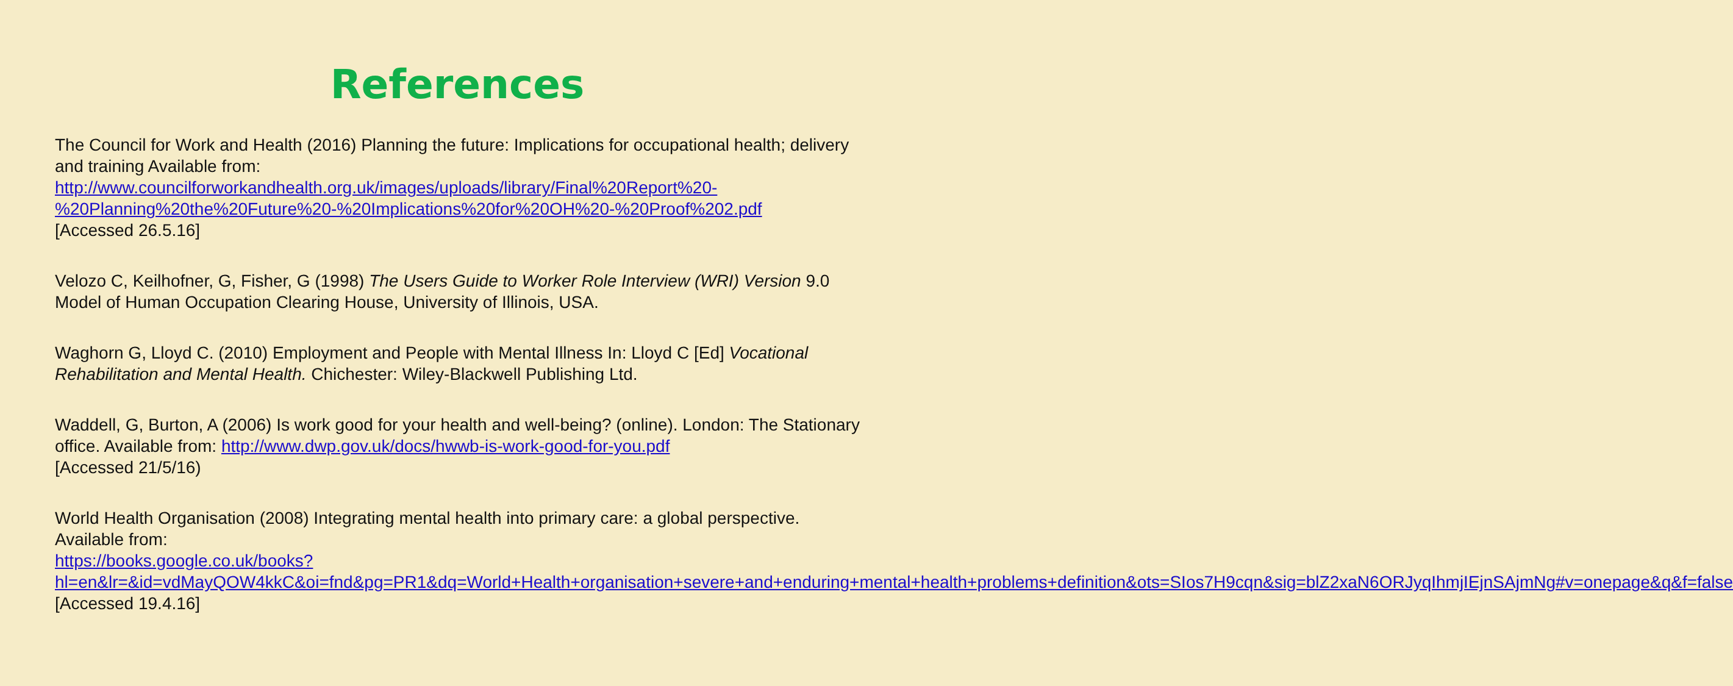References
The Council for Work and Health (2016) Planning the future: Implications for occupational health; delivery and training Available from:
http://www.councilforworkandhealth.org.uk/images/uploads/library/Final%20Report%20-%20Planning%20the%20Future%20-%20Implications%20for%20OH%20-%20Proof%202.pdf
[Accessed 26.5.16]
Velozo C, Keilhofner, G, Fisher, G (1998) The Users Guide to Worker Role Interview (WRI) Version 9.0 Model of Human Occupation Clearing House, University of Illinois, USA.
Waghorn G, Lloyd C. (2010) Employment and People with Mental Illness In: Lloyd C [Ed] Vocational Rehabilitation and Mental Health. Chichester: Wiley-Blackwell Publishing Ltd.
Waddell, G, Burton, A (2006) Is work good for your health and well-being? (online). London: The Stationary office. Available from: http://www.dwp.gov.uk/docs/hwwb-is-work-good-for-you.pdf
[Accessed 21/5/16)
World Health Organisation (2008) Integrating mental health into primary care: a global perspective. Available from:
https://books.google.co.uk/books?hl=en&lr=&id=vdMayQOW4kkC&oi=fnd&pg=PR1&dq=World+Health+organisation+severe+and+enduring+mental+health+problems+definition&ots=SIos7H9cqn&sig=blZ2xaN6ORJyqIhmjIEjnSAjmNg#v=onepage&q&f=false
[Accessed 19.4.16]